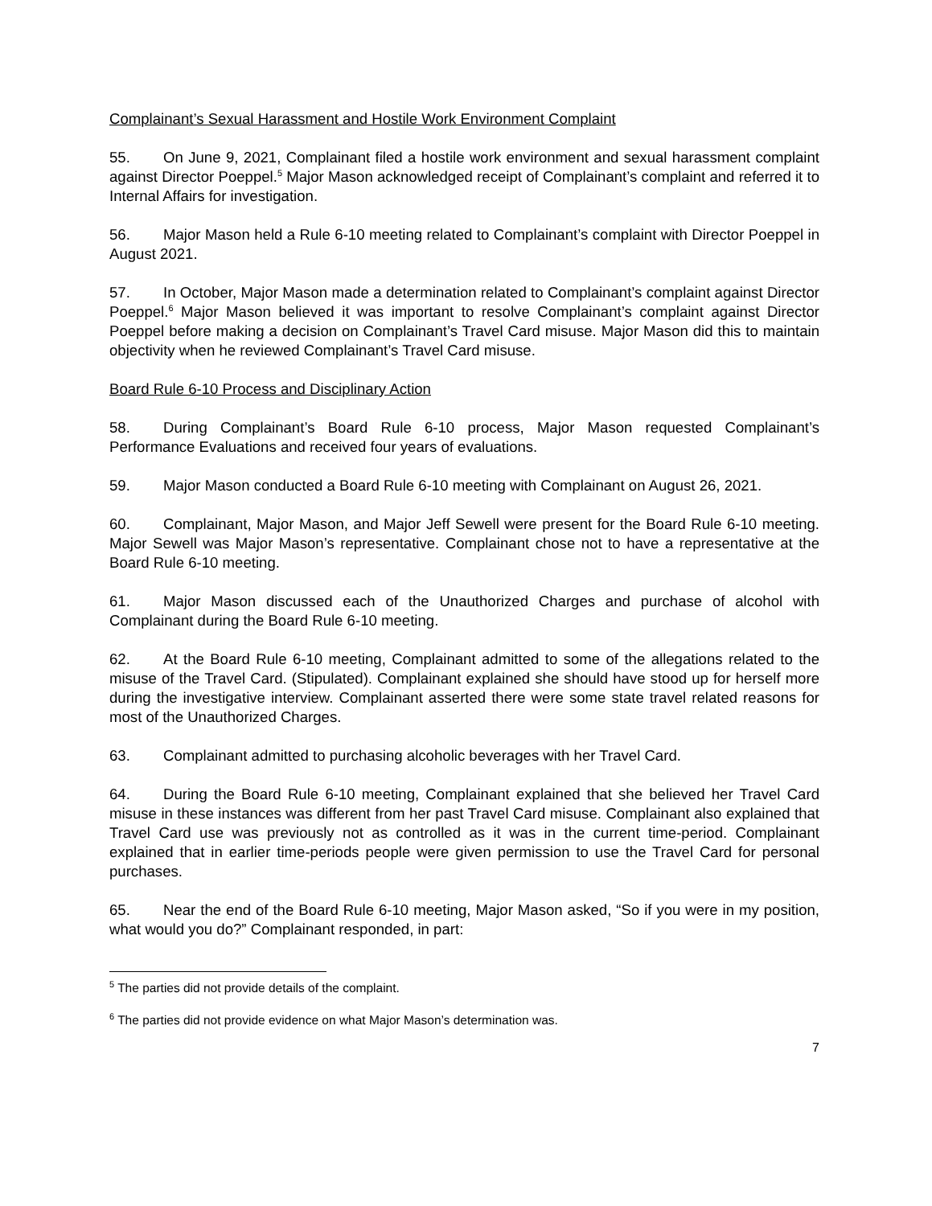Complainant’s Sexual Harassment and Hostile Work Environment Complaint
55. On June 9, 2021, Complainant filed a hostile work environment and sexual harassment complaint against Director Poeppel.<sup>5</sup> Major Mason acknowledged receipt of Complainant’s complaint and referred it to Internal Affairs for investigation.
56. Major Mason held a Rule 6-10 meeting related to Complainant’s complaint with Director Poeppel in August 2021.
57. In October, Major Mason made a determination related to Complainant’s complaint against Director Poeppel.<sup>6</sup> Major Mason believed it was important to resolve Complainant’s complaint against Director Poeppel before making a decision on Complainant’s Travel Card misuse. Major Mason did this to maintain objectivity when he reviewed Complainant’s Travel Card misuse.
Board Rule 6-10 Process and Disciplinary Action
58. During Complainant’s Board Rule 6-10 process, Major Mason requested Complainant’s Performance Evaluations and received four years of evaluations.
59. Major Mason conducted a Board Rule 6-10 meeting with Complainant on August 26, 2021.
60. Complainant, Major Mason, and Major Jeff Sewell were present for the Board Rule 6-10 meeting. Major Sewell was Major Mason’s representative. Complainant chose not to have a representative at the Board Rule 6-10 meeting.
61. Major Mason discussed each of the Unauthorized Charges and purchase of alcohol with Complainant during the Board Rule 6-10 meeting.
62. At the Board Rule 6-10 meeting, Complainant admitted to some of the allegations related to the misuse of the Travel Card. (Stipulated). Complainant explained she should have stood up for herself more during the investigative interview. Complainant asserted there were some state travel related reasons for most of the Unauthorized Charges.
63. Complainant admitted to purchasing alcoholic beverages with her Travel Card.
64. During the Board Rule 6-10 meeting, Complainant explained that she believed her Travel Card misuse in these instances was different from her past Travel Card misuse. Complainant also explained that Travel Card use was previously not as controlled as it was in the current time-period. Complainant explained that in earlier time-periods people were given permission to use the Travel Card for personal purchases.
65. Near the end of the Board Rule 6-10 meeting, Major Mason asked, “So if you were in my position, what would you do?” Complainant responded, in part:
<sup>5</sup> The parties did not provide details of the complaint.
<sup>6</sup> The parties did not provide evidence on what Major Mason’s determination was.
7